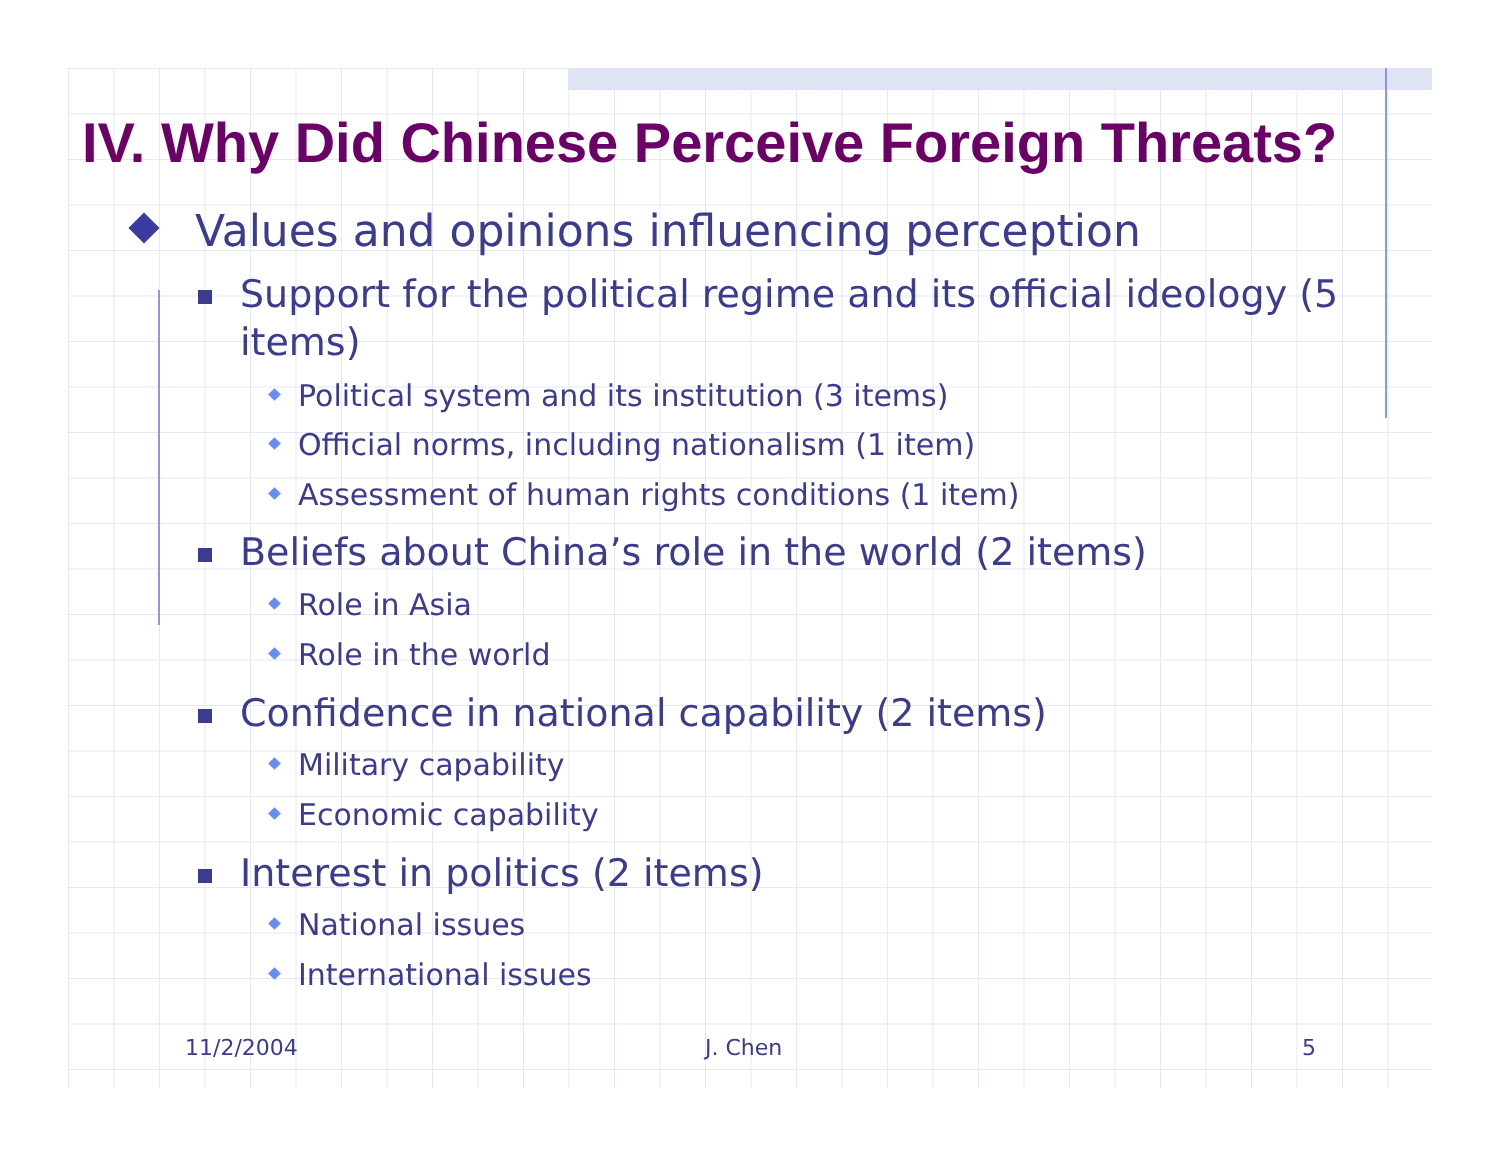IV. Why Did Chinese Perceive Foreign Threats?
Values and opinions influencing perception
Support for the political regime and its official ideology (5 items)
Political system and its institution (3 items)
Official norms, including nationalism (1 item)
Assessment of human rights conditions (1 item)
Beliefs about China’s role in the world (2 items)
Role in Asia
Role in the world
Confidence in national capability (2 items)
Military capability
Economic capability
Interest in politics (2 items)
National issues
International issues
11/2/2004 J. Chen 5